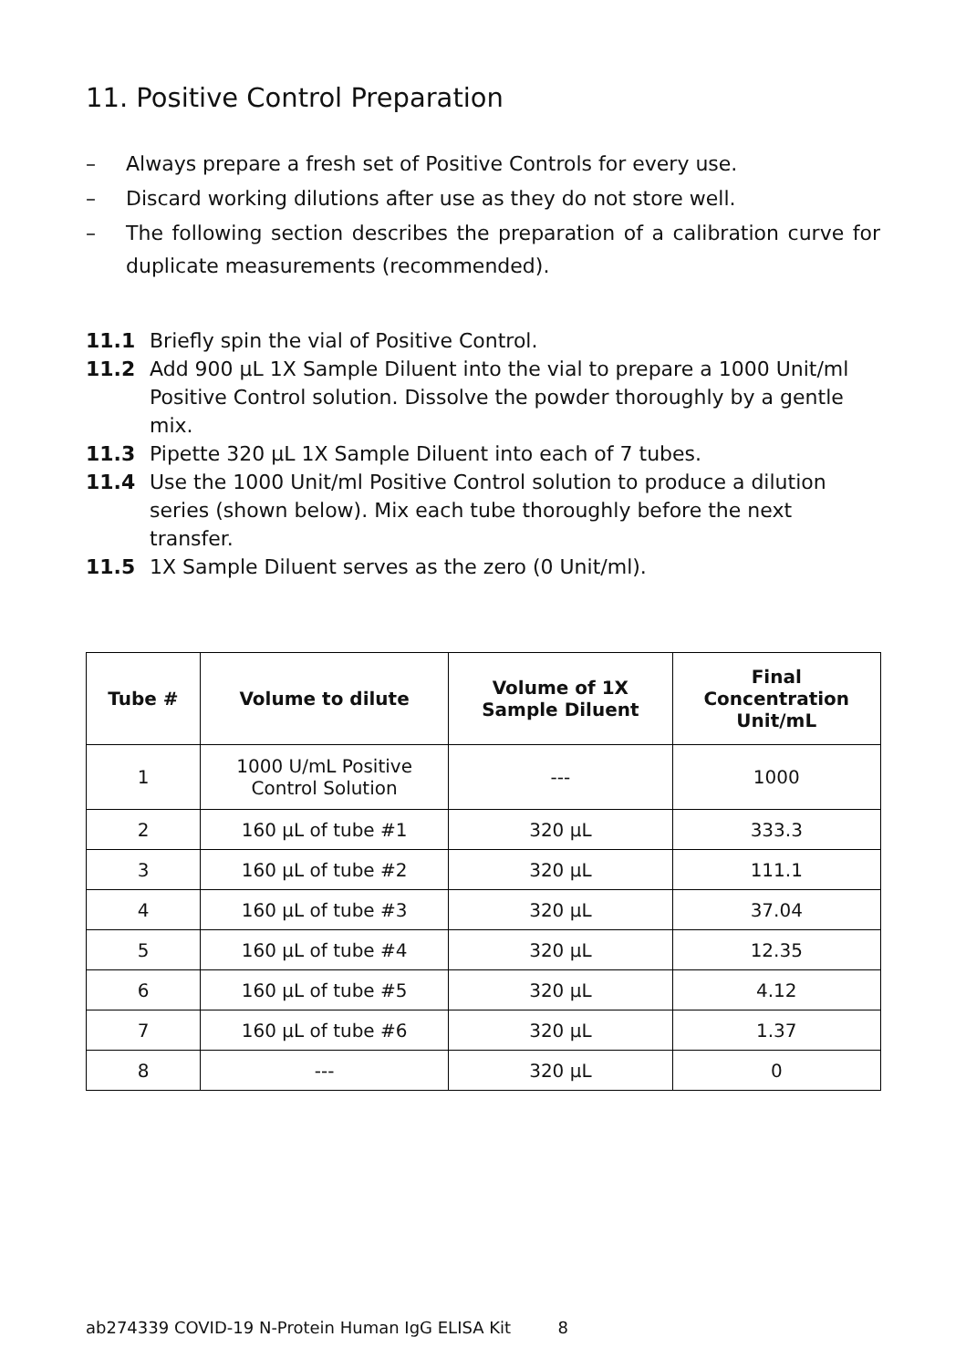11. Positive Control Preparation
– Always prepare a fresh set of Positive Controls for every use.
– Discard working dilutions after use as they do not store well.
– The following section describes the preparation of a calibration curve for duplicate measurements (recommended).
11.1 Briefly spin the vial of Positive Control.
11.2 Add 900 µL 1X Sample Diluent into the vial to prepare a 1000 Unit/ml Positive Control solution. Dissolve the powder thoroughly by a gentle mix.
11.3 Pipette 320 µL 1X Sample Diluent into each of 7 tubes.
11.4 Use the 1000 Unit/ml Positive Control solution to produce a dilution series (shown below). Mix each tube thoroughly before the next transfer.
11.5 1X Sample Diluent serves as the zero (0 Unit/ml).
| Tube # | Volume to dilute | Volume of 1X Sample Diluent | Final Concentration Unit/mL |
| --- | --- | --- | --- |
| 1 | 1000 U/mL Positive Control Solution | --- | 1000 |
| 2 | 160 µL of tube #1 | 320 µL | 333.3 |
| 3 | 160 µL of tube #2 | 320 µL | 111.1 |
| 4 | 160 µL of tube #3 | 320 µL | 37.04 |
| 5 | 160 µL of tube #4 | 320 µL | 12.35 |
| 6 | 160 µL of tube #5 | 320 µL | 4.12 |
| 7 | 160 µL of tube #6 | 320 µL | 1.37 |
| 8 | --- | 320 µL | 0 |
ab274339 COVID-19 N-Protein Human IgG ELISA Kit 8